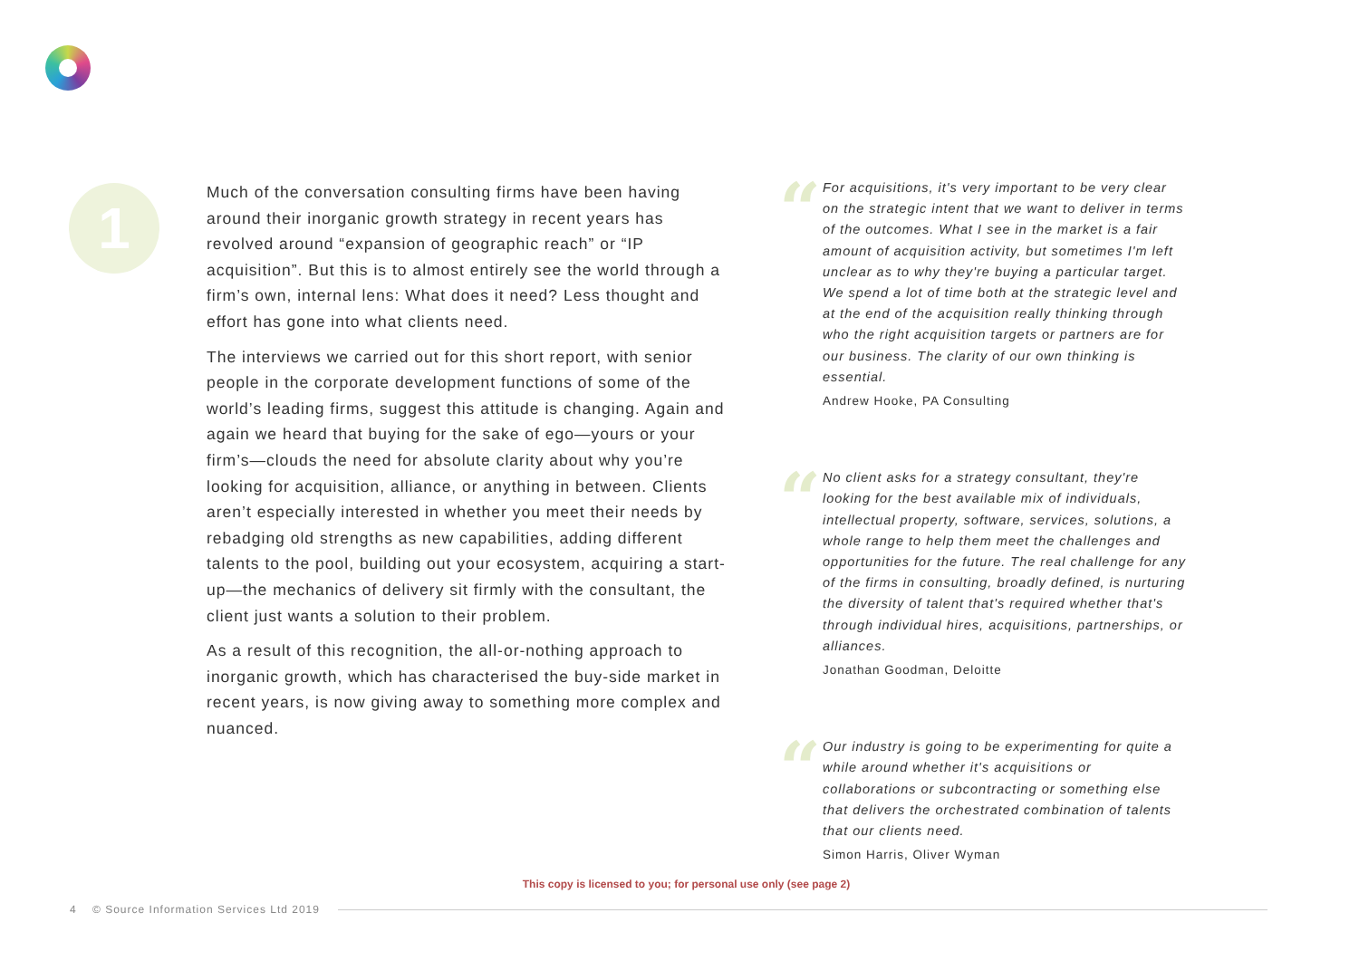1
Much of the conversation consulting firms have been having around their inorganic growth strategy in recent years has revolved around “expansion of geographic reach” or “IP acquisition”. But this is to almost entirely see the world through a firm’s own, internal lens: What does it need? Less thought and effort has gone into what clients need.
The interviews we carried out for this short report, with senior people in the corporate development functions of some of the world’s leading firms, suggest this attitude is changing. Again and again we heard that buying for the sake of ego—yours or your firm’s—clouds the need for absolute clarity about why you’re looking for acquisition, alliance, or anything in between. Clients aren’t especially interested in whether you meet their needs by rebadging old strengths as new capabilities, adding different talents to the pool, building out your ecosystem, acquiring a start-up—the mechanics of delivery sit firmly with the consultant, the client just wants a solution to their problem.
As a result of this recognition, the all-or-nothing approach to inorganic growth, which has characterised the buy-side market in recent years, is now giving away to something more complex and nuanced.
“
For acquisitions, it's very important to be very clear on the strategic intent that we want to deliver in terms of the outcomes. What I see in the market is a fair amount of acquisition activity, but sometimes I'm left unclear as to why they're buying a particular target. We spend a lot of time both at the strategic level and at the end of the acquisition really thinking through who the right acquisition targets or partners are for our business. The clarity of our own thinking is essential.
Andrew Hooke, PA Consulting
“
No client asks for a strategy consultant, they're looking for the best available mix of individuals, intellectual property, software, services, solutions, a whole range to help them meet the challenges and opportunities for the future. The real challenge for any of the firms in consulting, broadly defined, is nurturing the diversity of talent that's required whether that's through individual hires, acquisitions, partnerships, or alliances.
Jonathan Goodman, Deloitte
“
Our industry is going to be experimenting for quite a while around whether it's acquisitions or collaborations or subcontracting or something else that delivers the orchestrated combination of talents that our clients need.
Simon Harris, Oliver Wyman
This copy is licensed to you; for personal use only (see page 2)
4 © Source Information Services Ltd 2019